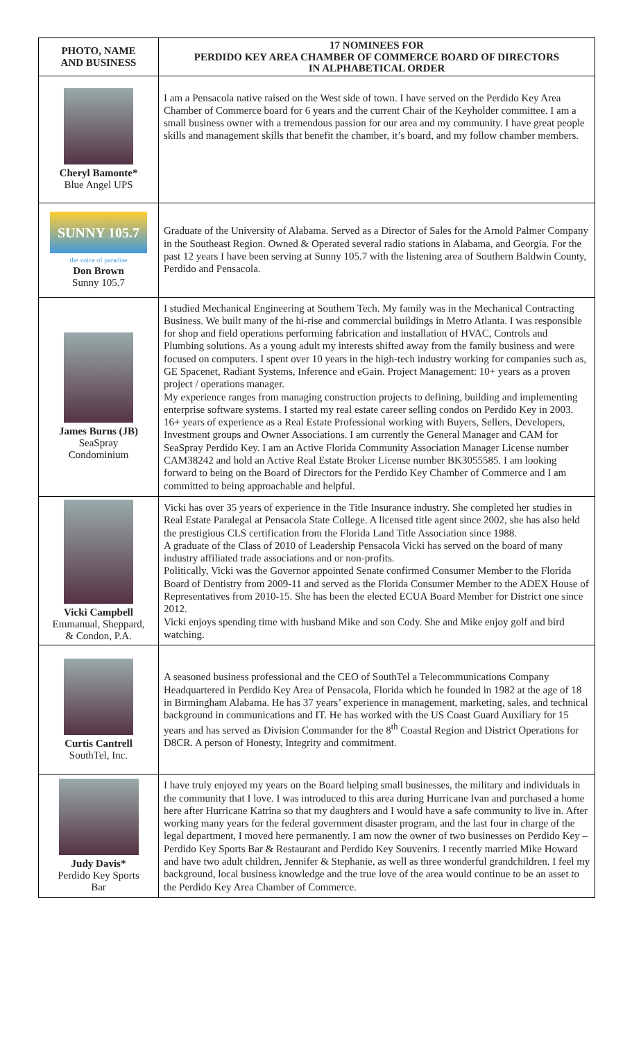| PHOTO, NAME AND BUSINESS | 17 NOMINEES FOR PERDIDO KEY AREA CHAMBER OF COMMERCE BOARD OF DIRECTORS IN ALPHABETICAL ORDER |
| --- | --- |
| Cheryl Bamonte* Blue Angel UPS | I am a Pensacola native raised on the West side of town. I have served on the Perdido Key Area Chamber of Commerce board for 6 years and the current Chair of the Keyholder committee. I am a small business owner with a tremendous passion for our area and my community. I have great people skills and management skills that benefit the chamber, it’s board, and my follow chamber members. |
| SUNNY 105.7 the voice of paradise Don Brown Sunny 105.7 | Graduate of the University of Alabama. Served as a Director of Sales for the Arnold Palmer Company in the Southeast Region. Owned & Operated several radio stations in Alabama, and Georgia. For the past 12 years I have been serving at Sunny 105.7 with the listening area of Southern Baldwin County, Perdido and Pensacola. |
| James Burns (JB) SeaSpray Condominium | I studied Mechanical Engineering at Southern Tech. My family was in the Mechanical Contracting Business. We built many of the hi-rise and commercial buildings in Metro Atlanta. I was responsible for shop and field operations performing fabrication and installation of HVAC, Controls and Plumbing solutions. As a young adult my interests shifted away from the family business and were focused on computers. I spent over 10 years in the high-tech industry working for companies such as, GE Spacenet, Radiant Systems, Inference and eGain. Project Management: 10+ years as a proven project / operations manager. My experience ranges from managing construction projects to defining, building and implementing enterprise software systems. I started my real estate career selling condos on Perdido Key in 2003. 16+ years of experience as a Real Estate Professional working with Buyers, Sellers, Developers, Investment groups and Owner Associations. I am currently the General Manager and CAM for SeaSpray Perdido Key. I am an Active Florida Community Association Manager License number CAM38242 and hold an Active Real Estate Broker License number BK3055585. I am looking forward to being on the Board of Directors for the Perdido Key Chamber of Commerce and I am committed to being approachable and helpful. |
| Vicki Campbell Emmanual, Sheppard, & Condon, P.A. | Vicki has over 35 years of experience in the Title Insurance industry. She completed her studies in Real Estate Paralegal at Pensacola State College. A licensed title agent since 2002, she has also held the prestigious CLS certification from the Florida Land Title Association since 1988. A graduate of the Class of 2010 of Leadership Pensacola Vicki has served on the board of many industry affiliated trade associations and or non-profits. Politically, Vicki was the Governor appointed Senate confirmed Consumer Member to the Florida Board of Dentistry from 2009-11 and served as the Florida Consumer Member to the ADEX House of Representatives from 2010-15. She has been the elected ECUA Board Member for District one since 2012. Vicki enjoys spending time with husband Mike and son Cody. She and Mike enjoy golf and bird watching. |
| Curtis Cantrell SouthTel, Inc. | A seasoned business professional and the CEO of SouthTel a Telecommunications Company Headquartered in Perdido Key Area of Pensacola, Florida which he founded in 1982 at the age of 18 in Birmingham Alabama. He has 37 years’ experience in management, marketing, sales, and technical background in communications and IT. He has worked with the US Coast Guard Auxiliary for 15 years and has served as Division Commander for the 8<sup>th</sup> Coastal Region and District Operations for D8CR. A person of Honesty, Integrity and commitment. |
| Judy Davis* Perdido Key Sports Bar | I have truly enjoyed my years on the Board helping small businesses, the military and individuals in the community that I love. I was introduced to this area during Hurricane Ivan and purchased a home here after Hurricane Katrina so that my daughters and I would have a safe community to live in. After working many years for the federal government disaster program, and the last four in charge of the legal department, I moved here permanently. I am now the owner of two businesses on Perdido Key – Perdido Key Sports Bar & Restaurant and Perdido Key Souvenirs. I recently married Mike Howard and have two adult children, Jennifer & Stephanie, as well as three wonderful grandchildren. I feel my background, local business knowledge and the true love of the area would continue to be an asset to the Perdido Key Area Chamber of Commerce. |